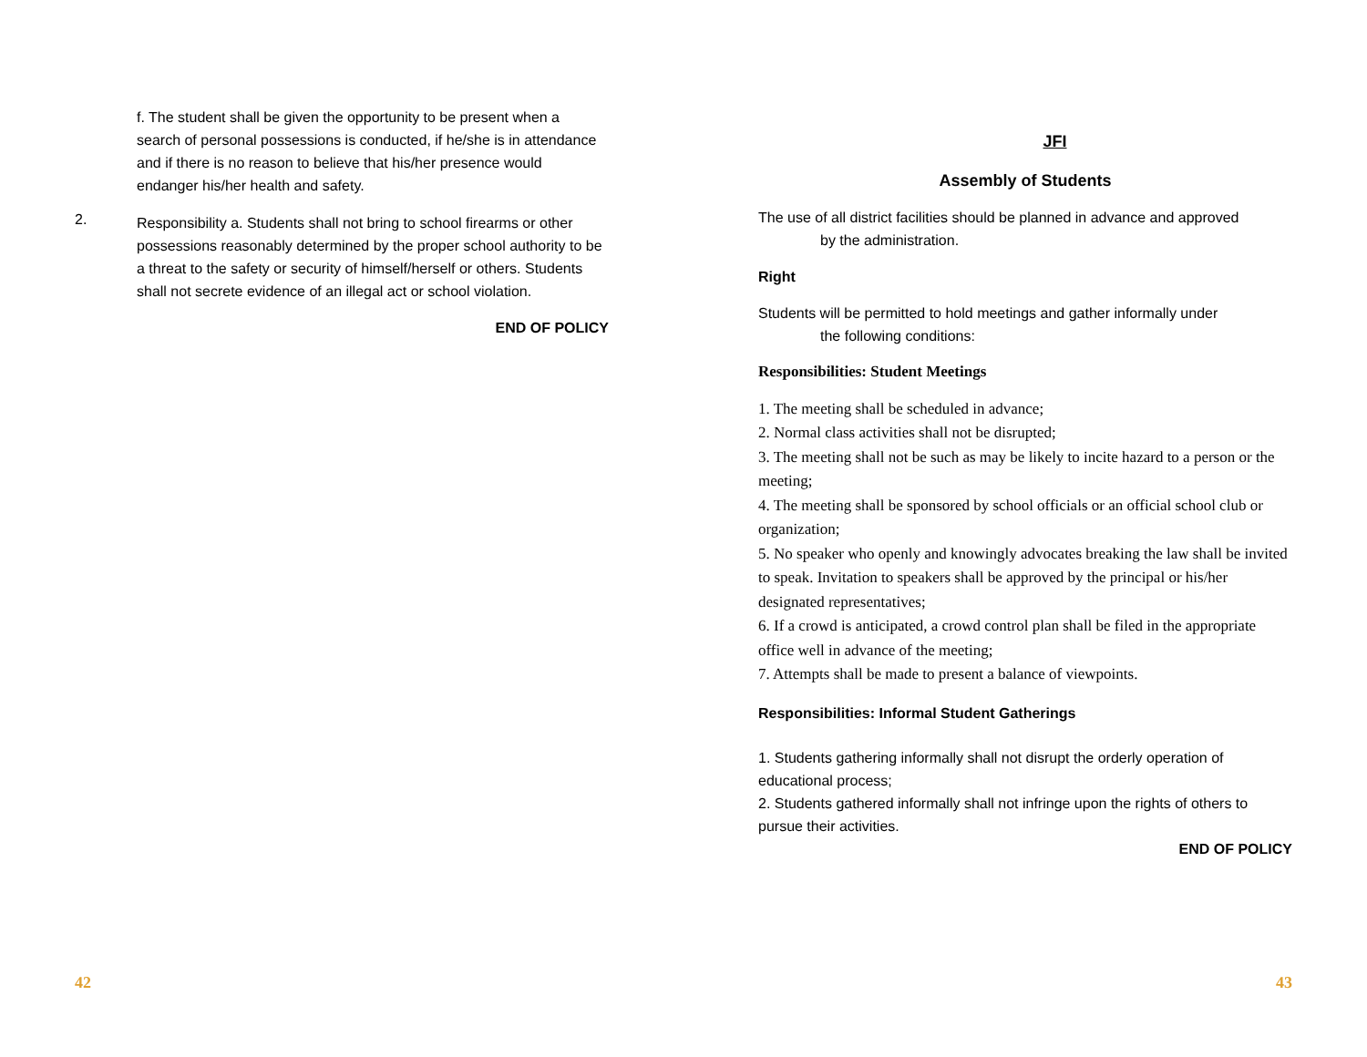f. The student shall be given the opportunity to be present when a search of personal possessions is conducted, if he/she is in attendance and if there is no reason to believe that his/her presence would endanger his/her health and safety.
2.
Responsibility a. Students shall not bring to school firearms or other possessions reasonably determined by the proper school authority to be a threat to the safety or security of himself/herself or others. Students shall not secrete evidence of an illegal act or school violation.
END OF POLICY
42
JFI
Assembly of Students
The use of all district facilities should be planned in advance and approved
by the administration.
Right
Students will be permitted to hold meetings and gather informally under
the following conditions:
Responsibilities: Student Meetings
1. The meeting shall be scheduled in advance;
2. Normal class activities shall not be disrupted;
3. The meeting shall not be such as may be likely to incite hazard to a person or the meeting;
4. The meeting shall be sponsored by school officials or an official school club or organization;
5. No speaker who openly and knowingly advocates breaking the law shall be invited to speak. Invitation to speakers shall be approved by the principal or his/her designated representatives;
6. If a crowd is anticipated, a crowd control plan shall be filed in the appropriate office well in advance of the meeting;
7. Attempts shall be made to present a balance of viewpoints.
Responsibilities: Informal Student Gatherings
1. Students gathering informally shall not disrupt the orderly operation of educational process;
2. Students gathered informally shall not infringe upon the rights of others to pursue their activities.
END OF POLICY
43